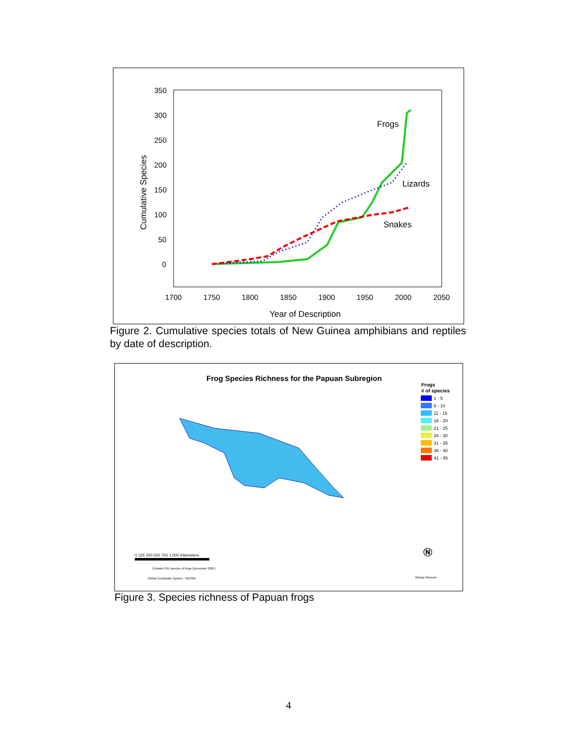350
300
250
200
150
100
50
0
1700
1750
1800
1850
1900
1950
2000
2050
Year of Description
Cumulative Species
Frogs
Lizards
Snakes
Figure 2. Cumulative species totals of New Guinea amphibians and reptiles by date of description.
Frog Species Richness for the Papuan Subregion
Frogs
# of species
1 - 5
6 - 10
11 - 15
16 - 20
21 - 25
26 - 30
31 - 35
36 - 40
41 - 45
0 125 250 500 750 1,000 Kilometers
Contains 351 species of frogs (December 2007)
Global Coordinate System - WGS84
Ⓝ
Bishop Museum
Figure 3. Species richness of Papuan frogs
4